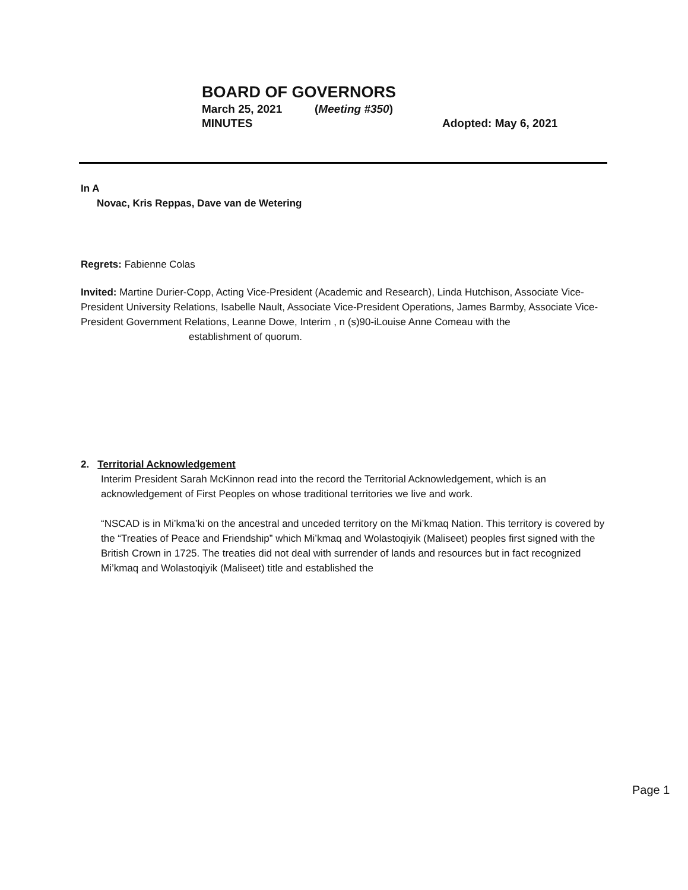BOARD OF GOVERNORS
March 25, 2021 (Meeting #350)
MINUTES Adopted: May 6, 2021
In A
Novac, Kris Reppas, Dave van de Wetering
Regrets: Fabienne Colas
Invited: Martine Durier-Copp, Acting Vice-President (Academic and Research), Linda Hutchison, Associate Vice-President University Relations, Isabelle Nault, Associate Vice-President Operations, James Barmby, Associate Vice-President Government Relations, Leanne Dowe, Interim , n (s)90-iLouise Anne Comeau with the
establishment of quorum.
2. Territorial Acknowledgement
Interim President Sarah McKinnon read into the record the Territorial Acknowledgement, which is an acknowledgement of First Peoples on whose traditional territories we live and work.
“NSCAD is in Mi’kma’ki on the ancestral and unceded territory on the Mi’kmaq Nation. This territory is covered by the “Treaties of Peace and Friendship” which Mi’kmaq and Wolastoqiyik (Maliseet) peoples first signed with the British Crown in 1725. The treaties did not deal with surrender of lands and resources but in fact recognized Mi’kmaq and Wolastoqiyik (Maliseet) title and established the
Page 1